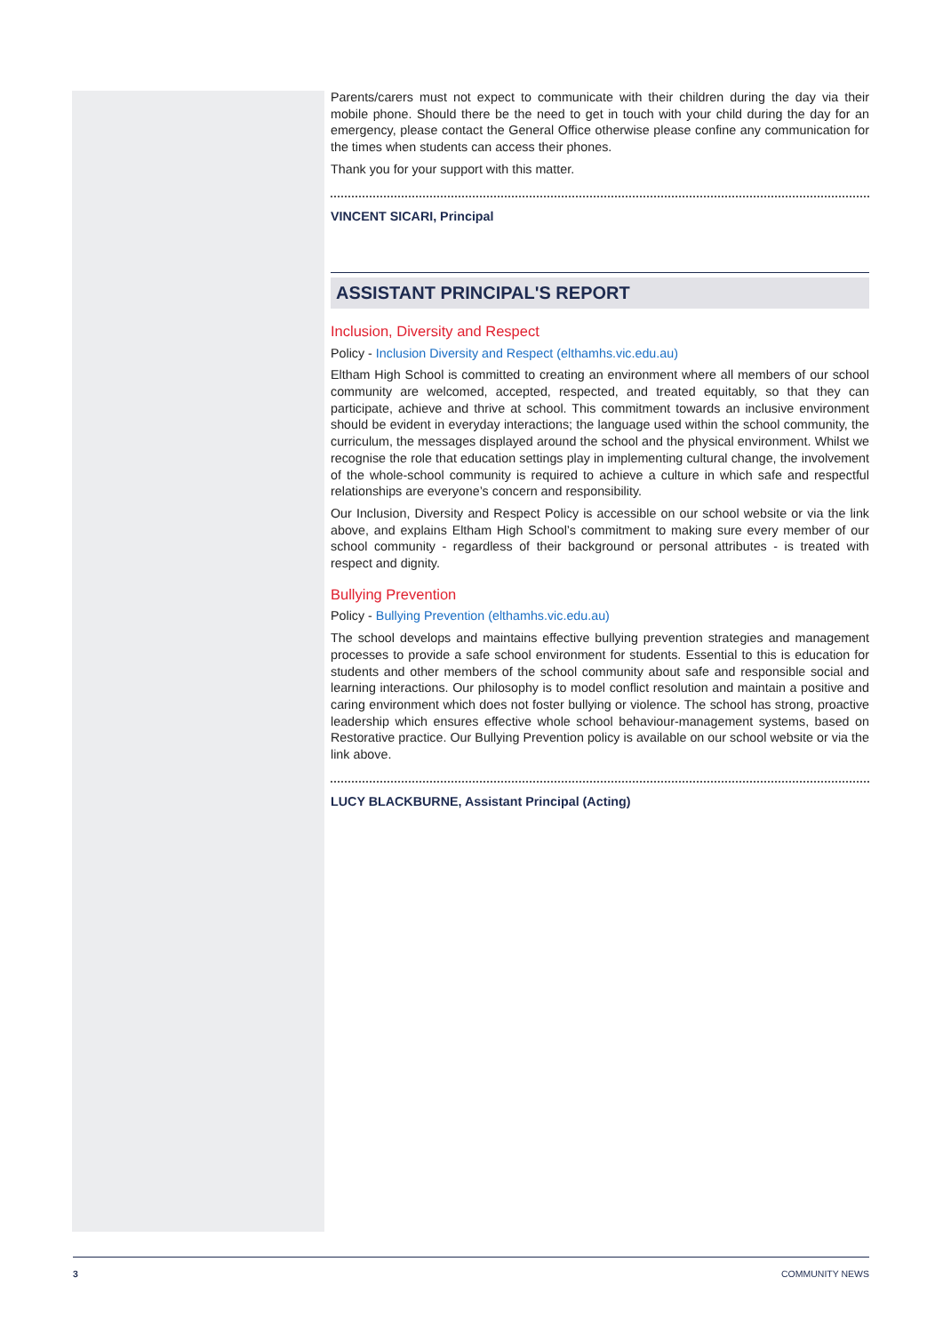Parents/carers must not expect to communicate with their children during the day via their mobile phone. Should there be the need to get in touch with your child during the day for an emergency, please contact the General Office otherwise please confine any communication for the times when students can access their phones.
Thank you for your support with this matter.
VINCENT SICARI, Principal
ASSISTANT PRINCIPAL'S REPORT
Inclusion, Diversity and Respect
Policy - Inclusion Diversity and Respect (elthamhs.vic.edu.au)
Eltham High School is committed to creating an environment where all members of our school community are welcomed, accepted, respected, and treated equitably, so that they can participate, achieve and thrive at school. This commitment towards an inclusive environment should be evident in everyday interactions; the language used within the school community, the curriculum, the messages displayed around the school and the physical environment. Whilst we recognise the role that education settings play in implementing cultural change, the involvement of the whole-school community is required to achieve a culture in which safe and respectful relationships are everyone’s concern and responsibility.
Our Inclusion, Diversity and Respect Policy is accessible on our school website or via the link above, and explains Eltham High School’s commitment to making sure every member of our school community - regardless of their background or personal attributes - is treated with respect and dignity.
Bullying Prevention
Policy - Bullying Prevention (elthamhs.vic.edu.au)
The school develops and maintains effective bullying prevention strategies and management processes to provide a safe school environment for students. Essential to this is education for students and other members of the school community about safe and responsible social and learning interactions. Our philosophy is to model conflict resolution and maintain a positive and caring environment which does not foster bullying or violence. The school has strong, proactive leadership which ensures effective whole school behaviour-management systems, based on Restorative practice. Our Bullying Prevention policy is available on our school website or via the link above.
LUCY BLACKBURNE, Assistant Principal (Acting)
3 COMMUNITY NEWS